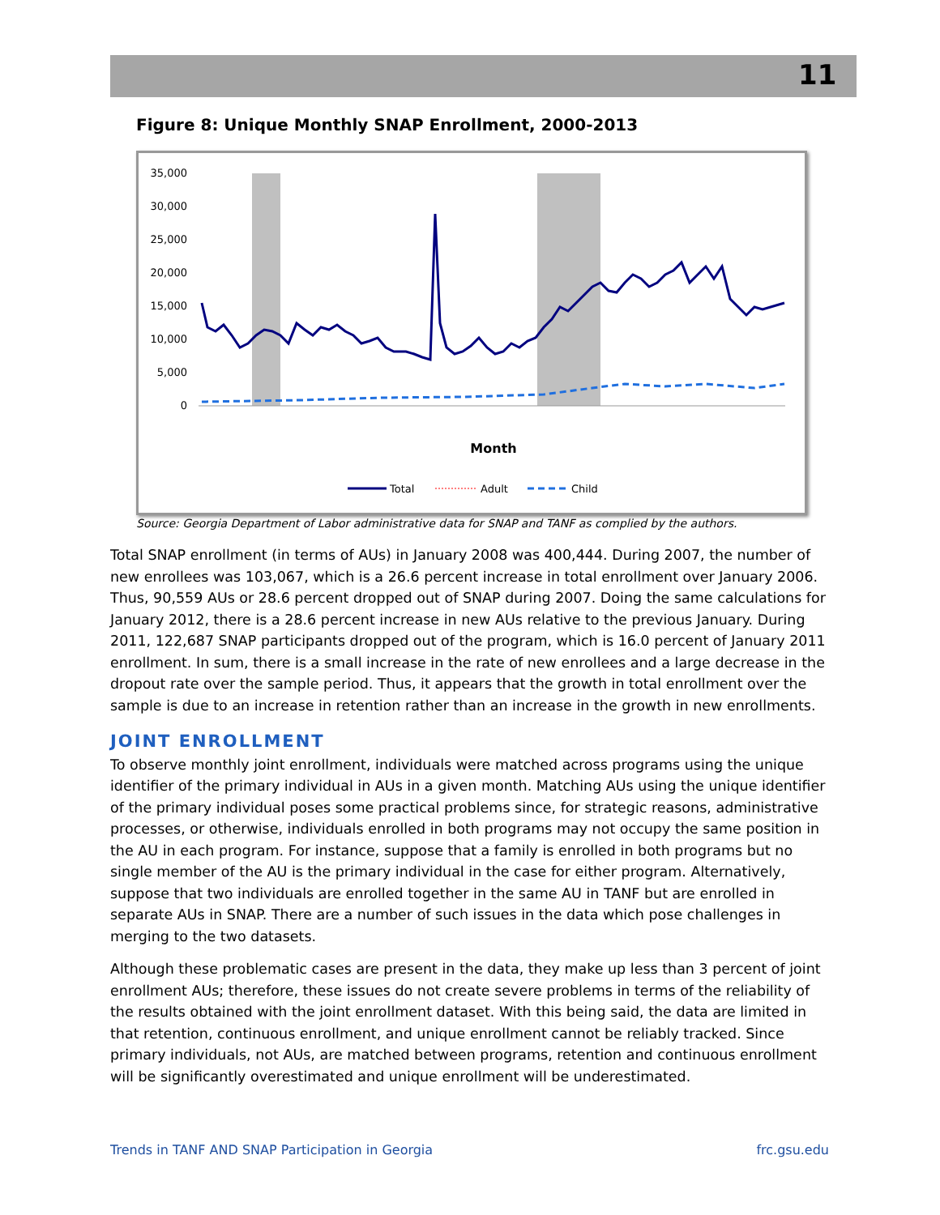11
Figure 8: Unique Monthly SNAP Enrollment, 2000-2013
35,000
30,000
25,000
20,000
15,000
10,000
5,000
0
Month
Total
Adult
Child
Source: Georgia Department of Labor administrative data for SNAP and TANF as complied by the authors.
Total SNAP enrollment (in terms of AUs) in January 2008 was 400,444. During 2007, the number of new enrollees was 103,067, which is a 26.6 percent increase in total enrollment over January 2006. Thus, 90,559 AUs or 28.6 percent dropped out of SNAP during 2007. Doing the same calculations for January 2012, there is a 28.6 percent increase in new AUs relative to the previous January. During 2011, 122,687 SNAP participants dropped out of the program, which is 16.0 percent of January 2011 enrollment. In sum, there is a small increase in the rate of new enrollees and a large decrease in the dropout rate over the sample period. Thus, it appears that the growth in total enrollment over the sample is due to an increase in retention rather than an increase in the growth in new enrollments.
JOINT ENROLLMENT
To observe monthly joint enrollment, individuals were matched across programs using the unique identifier of the primary individual in AUs in a given month. Matching AUs using the unique identifier of the primary individual poses some practical problems since, for strategic reasons, administrative processes, or otherwise, individuals enrolled in both programs may not occupy the same position in the AU in each program. For instance, suppose that a family is enrolled in both programs but no single member of the AU is the primary individual in the case for either program. Alternatively, suppose that two individuals are enrolled together in the same AU in TANF but are enrolled in separate AUs in SNAP. There are a number of such issues in the data which pose challenges in merging to the two datasets.
Although these problematic cases are present in the data, they make up less than 3 percent of joint enrollment AUs; therefore, these issues do not create severe problems in terms of the reliability of the results obtained with the joint enrollment dataset. With this being said, the data are limited in that retention, continuous enrollment, and unique enrollment cannot be reliably tracked. Since primary individuals, not AUs, are matched between programs, retention and continuous enrollment will be significantly overestimated and unique enrollment will be underestimated.
Trends in TANF AND SNAP Participation in Georgia frc.gsu.edu